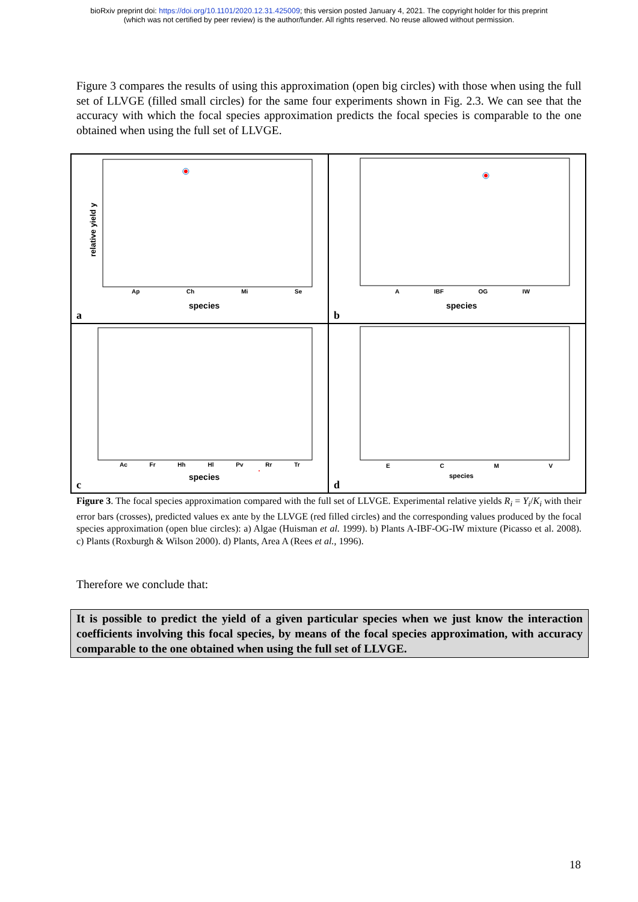bioRxiv preprint doi: https://doi.org/10.1101/2020.12.31.425009; this version posted January 4, 2021. The copyright holder for this preprint
(which was not certified by peer review) is the author/funder. All rights reserved. No reuse allowed without permission.
Figure 3 compares the results of using this approximation (open big circles) with those when using the full set of LLVGE (filled small circles) for the same four experiments shown in Fig. 2.3. We can see that the accuracy with which the focal species approximation predicts the focal species is comparable to the one obtained when using the full set of LLVGE.
relative yield y
Ap Ch Mi Se
species
a
A IBF OG IW
species
b
Ac Fr Hh Hl Pv Rr Tr
species
c
E C M V
species
d
Figure 3. The focal species approximation compared with the full set of LLVGE. Experimental relative yields R<sub>i</sub> = Y<sub>i</sub>/K<sub>i</sub> with their error bars (crosses), predicted values ex ante by the LLVGE (red filled circles) and the corresponding values produced by the focal species approximation (open blue circles): a) Algae (Huisman et al. 1999). b) Plants A-IBF-OG-IW mixture (Picasso et al. 2008). c) Plants (Roxburgh & Wilson 2000). d) Plants, Area A (Rees et al., 1996).
Therefore we conclude that:
It is possible to predict the yield of a given particular species when we just know the interaction coefficients involving this focal species, by means of the focal species approximation, with accuracy comparable to the one obtained when using the full set of LLVGE.
18